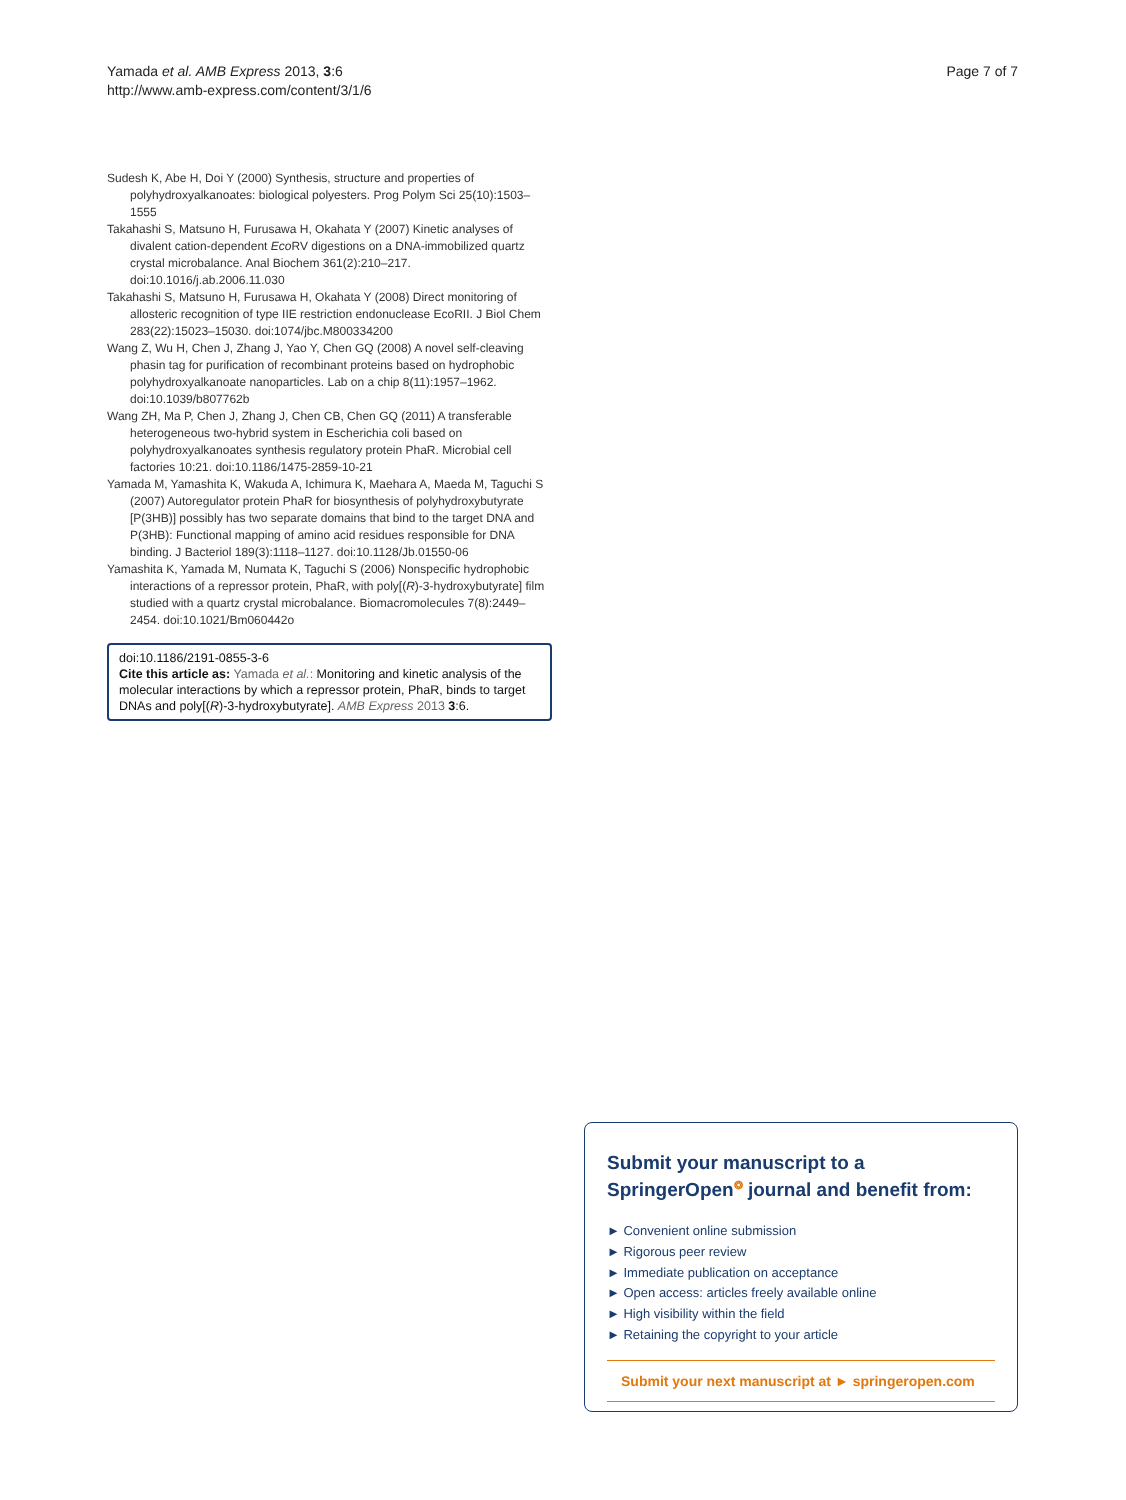Yamada et al. AMB Express 2013, 3:6
http://www.amb-express.com/content/3/1/6
Page 7 of 7
Sudesh K, Abe H, Doi Y (2000) Synthesis, structure and properties of polyhydroxyalkanoates: biological polyesters. Prog Polym Sci 25(10):1503–1555
Takahashi S, Matsuno H, Furusawa H, Okahata Y (2007) Kinetic analyses of divalent cation-dependent Eco RV digestions on a DNA-immobilized quartz crystal microbalance. Anal Biochem 361(2):210–217. doi:10.1016/j.ab.2006.11.030
Takahashi S, Matsuno H, Furusawa H, Okahata Y (2008) Direct monitoring of allosteric recognition of type IIE restriction endonuclease EcoRII. J Biol Chem 283(22):15023–15030. doi:1074/jbc.M800334200
Wang Z, Wu H, Chen J, Zhang J, Yao Y, Chen GQ (2008) A novel self-cleaving phasin tag for purification of recombinant proteins based on hydrophobic polyhydroxyalkanoate nanoparticles. Lab on a chip 8(11):1957–1962. doi:10.1039/b807762b
Wang ZH, Ma P, Chen J, Zhang J, Chen CB, Chen GQ (2011) A transferable heterogeneous two-hybrid system in Escherichia coli based on polyhydroxyalkanoates synthesis regulatory protein PhaR. Microbial cell factories 10:21. doi:10.1186/1475-2859-10-21
Yamada M, Yamashita K, Wakuda A, Ichimura K, Maehara A, Maeda M, Taguchi S (2007) Autoregulator protein PhaR for biosynthesis of polyhydroxybutyrate [P(3HB)] possibly has two separate domains that bind to the target DNA and P(3HB): Functional mapping of amino acid residues responsible for DNA binding. J Bacteriol 189(3):1118–1127. doi:10.1128/Jb.01550-06
Yamashita K, Yamada M, Numata K, Taguchi S (2006) Nonspecific hydrophobic interactions of a repressor protein, PhaR, with poly[(R)-3-hydroxybutyrate] film studied with a quartz crystal microbalance. Biomacromolecules 7(8):2449–2454. doi:10.1021/Bm060442o
doi:10.1186/2191-0855-3-6
Cite this article as: Yamada et al.: Monitoring and kinetic analysis of the molecular interactions by which a repressor protein, PhaR, binds to target DNAs and poly[(R)-3-hydroxybutyrate]. AMB Express 2013 3:6.
Submit your manuscript to a SpringerOpen<sup>❂</sup> journal and benefit from:
► Convenient online submission
► Rigorous peer review
► Immediate publication on acceptance
► Open access: articles freely available online
► High visibility within the field
► Retaining the copyright to your article
Submit your next manuscript at ► springeropen.com